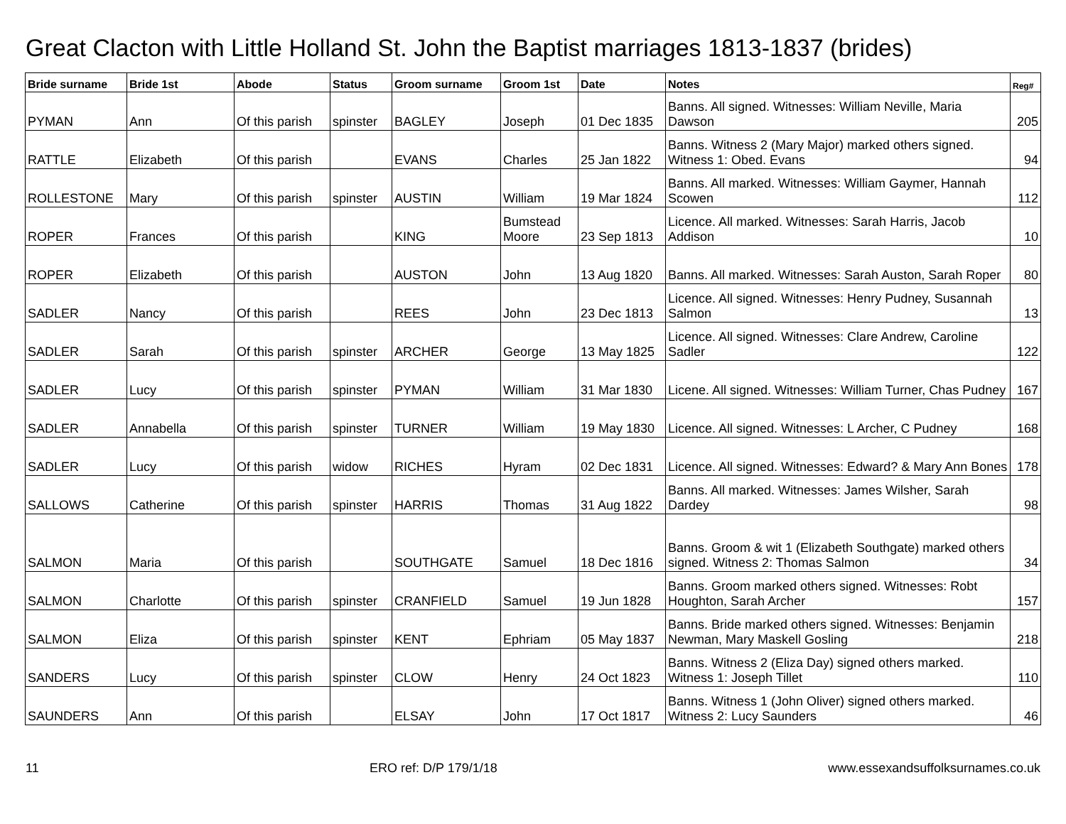Great Clacton with Little Holland St. John the Baptist marriages 1813-1837 (brides)
| Bride surname | Bride 1st | Abode | Status | Groom surname | Groom 1st | Date | Notes | Reg# |
| --- | --- | --- | --- | --- | --- | --- | --- | --- |
| PYMAN | Ann | Of this parish | spinster | BAGLEY | Joseph | 01 Dec 1835 | Banns. All signed. Witnesses: William Neville, Maria Dawson | 205 |
| RATTLE | Elizabeth | Of this parish | | EVANS | Charles | 25 Jan 1822 | Banns. Witness 2 (Mary Major) marked others signed. Witness 1: Obed. Evans | 94 |
| ROLLESTONE | Mary | Of this parish | spinster | AUSTIN | William | 19 Mar 1824 | Banns. All marked. Witnesses: William Gaymer, Hannah Scowen | 112 |
| ROPER | Frances | Of this parish | | KING | Bumstead Moore | 23 Sep 1813 | Licence. All marked. Witnesses: Sarah Harris, Jacob Addison | 10 |
| ROPER | Elizabeth | Of this parish | | AUSTON | John | 13 Aug 1820 | Banns. All marked. Witnesses: Sarah Auston, Sarah Roper | 80 |
| SADLER | Nancy | Of this parish | | REES | John | 23 Dec 1813 | Licence. All signed. Witnesses: Henry Pudney, Susannah Salmon | 13 |
| SADLER | Sarah | Of this parish | spinster | ARCHER | George | 13 May 1825 | Licence. All signed. Witnesses: Clare Andrew, Caroline Sadler | 122 |
| SADLER | Lucy | Of this parish | spinster | PYMAN | William | 31 Mar 1830 | Licene. All signed. Witnesses: William Turner, Chas Pudney | 167 |
| SADLER | Annabella | Of this parish | spinster | TURNER | William | 19 May 1830 | Licence. All signed. Witnesses: L Archer, C Pudney | 168 |
| SADLER | Lucy | Of this parish | widow | RICHES | Hyram | 02 Dec 1831 | Licence. All signed. Witnesses: Edward? & Mary Ann Bones | 178 |
| SALLOWS | Catherine | Of this parish | spinster | HARRIS | Thomas | 31 Aug 1822 | Banns. All marked. Witnesses: James Wilsher, Sarah Dardey | 98 |
| SALMON | Maria | Of this parish | | SOUTHGATE | Samuel | 18 Dec 1816 | Banns. Groom & wit 1 (Elizabeth Southgate) marked others signed. Witness 2: Thomas Salmon | 34 |
| SALMON | Charlotte | Of this parish | spinster | CRANFIELD | Samuel | 19 Jun 1828 | Banns. Groom marked others signed. Witnesses: Robt Houghton, Sarah Archer | 157 |
| SALMON | Eliza | Of this parish | spinster | KENT | Ephriam | 05 May 1837 | Banns. Bride marked others signed. Witnesses: Benjamin Newman, Mary Maskell Gosling | 218 |
| SANDERS | Lucy | Of this parish | spinster | CLOW | Henry | 24 Oct 1823 | Banns. Witness 2 (Eliza Day) signed others marked. Witness 1: Joseph Tillet | 110 |
| SAUNDERS | Ann | Of this parish | | ELSAY | John | 17 Oct 1817 | Banns. Witness 1 (John Oliver) signed others marked. Witness 2: Lucy Saunders | 46 |
11 ERO ref: D/P 179/1/18 www.essexandsuffolksurnames.co.uk